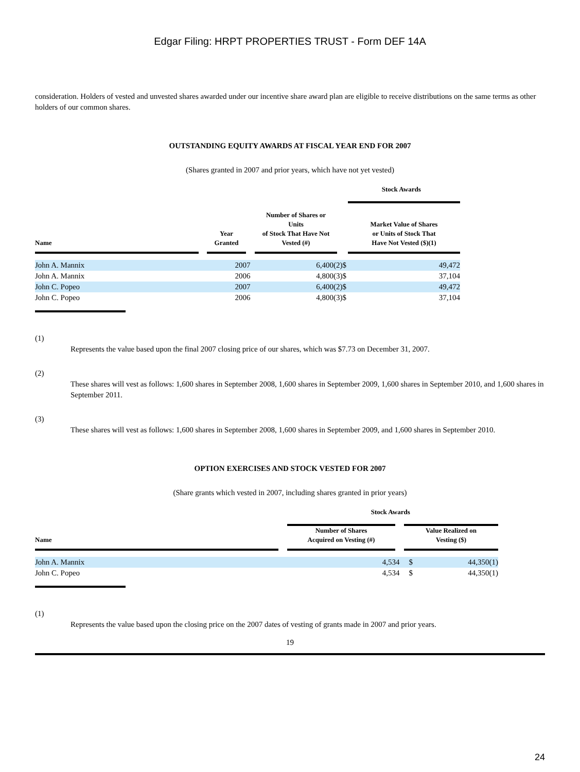Edgar Filing: HRPT PROPERTIES TRUST - Form DEF 14A
consideration. Holders of vested and unvested shares awarded under our incentive share award plan are eligible to receive distributions on the same terms as other holders of our common shares.
OUTSTANDING EQUITY AWARDS AT FISCAL YEAR END FOR 2007
(Shares granted in 2007 and prior years, which have not yet vested)
| | | | Stock Awards | |
| --- | --- | --- | --- | --- |
| Name | Year Granted | Number of Shares or Units of Stock That Have Not Vested (#) | Market Value of Shares or Units of Stock That Have Not Vested ($)(1) | |
| John A. Mannix | 2007 | 6,400(2) | $ | 49,472 |
| John A. Mannix | 2006 | 4,800(3) | $ | 37,104 |
| John C. Popeo | 2007 | 6,400(2) | $ | 49,472 |
| John C. Popeo | 2006 | 4,800(3) | $ | 37,104 |
(1)
Represents the value based upon the final 2007 closing price of our shares, which was $7.73 on December 31, 2007.
(2)
These shares will vest as follows: 1,600 shares in September 2008, 1,600 shares in September 2009, 1,600 shares in September 2010, and 1,600 shares in September 2011.
(3)
These shares will vest as follows: 1,600 shares in September 2008, 1,600 shares in September 2009, and 1,600 shares in September 2010.
OPTION EXERCISES AND STOCK VESTED FOR 2007
(Share grants which vested in 2007, including shares granted in prior years)
| | Stock Awards | | |
| --- | --- | --- | --- |
| Name | Number of Shares Acquired on Vesting (#) | Value Realized on Vesting ($) | |
| John A. Mannix | 4,534 | $ | 44,350(1) |
| John C. Popeo | 4,534 | $ | 44,350(1) |
(1)
Represents the value based upon the closing price on the 2007 dates of vesting of grants made in 2007 and prior years.
19
24